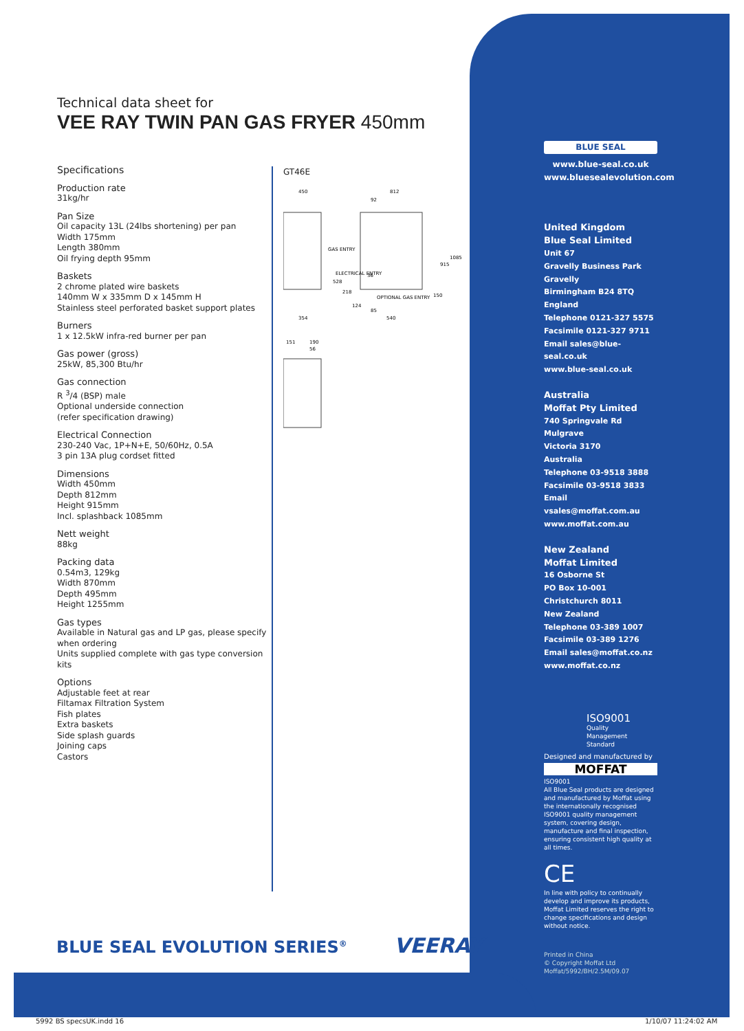Technical data sheet for
VEE RAY TWIN PAN GAS FRYER 450mm
Specifications
Production rate
31kg/hr
Pan Size
Oil capacity 13L (24lbs shortening) per pan
Width 175mm
Length 380mm
Oil frying depth 95mm
Baskets
2 chrome plated wire baskets
140mm W x 335mm D x 145mm H
Stainless steel perforated basket support plates
Burners
1 x 12.5kW infra-red burner per pan
Gas power (gross)
25kW, 85,300 Btu/hr
Gas connection
R <sup>3</sup>/4 (BSP) male
Optional underside connection
(refer specification drawing)
Electrical Connection
230-240 Vac, 1P+N+E, 50/60Hz, 0.5A
3 pin 13A plug cordset fitted
Dimensions
Width 450mm
Depth 812mm
Height 915mm
Incl. splashback 1085mm
Nett weight
88kg
Packing data
0.54m3, 129kg
Width 870mm
Depth 495mm
Height 1255mm
Gas types
Available in Natural gas and LP gas, please specify when ordering
Units supplied complete with gas type conversion kits
Options
Adjustable feet at rear
Filtamax Filtration System
Fish plates
Extra baskets
Side splash guards
Joining caps
Castors
GT46E
450
812
92
GAS ENTRY
ELECTRICAL ENTRY
36
354
540
85
OPTIONAL GAS ENTRY
915
1085
528
218
124
150
151
190
56
BLUE SEAL
www.blue-seal.co.uk
www.bluesealevolution.com
United Kingdom
Blue Seal Limited
Unit 67
Gravelly Business Park
Gravelly
Birmingham B24 8TQ
England
Telephone 0121-327 5575
Facsimile 0121-327 9711
Email sales@blue-seal.co.uk
www.blue-seal.co.uk
Australia
Moffat Pty Limited
740 Springvale Rd
Mulgrave
Victoria 3170
Australia
Telephone 03-9518 3888
Facsimile 03-9518 3833
Email vsales@moffat.com.au
www.moffat.com.au
New Zealand
Moffat Limited
16 Osborne St
PO Box 10-001
Christchurch 8011
New Zealand
Telephone 03-389 1007
Facsimile 03-389 1276
Email sales@moffat.co.nz
www.moffat.co.nz
ISO9001
Quality
Management
Standard
Designed and manufactured by
MOFFAT
ISO9001
All Blue Seal products are designed and manufactured by Moffat using the internationally recognised ISO9001 quality management system, covering design, manufacture and final inspection, ensuring consistent high quality at all times.
CE
In line with policy to continually develop and improve its products, Moffat Limited reserves the right to change specifications and design without notice.
Printed in China
© Copyright Moffat Ltd
Moffat/5992/BH/2.5M/09.07
BLUE SEAL EVOLUTION SERIES<sup>®</sup> VEERAY
5992 BS specsUK.indd 16 1/10/07 11:24:02 AM